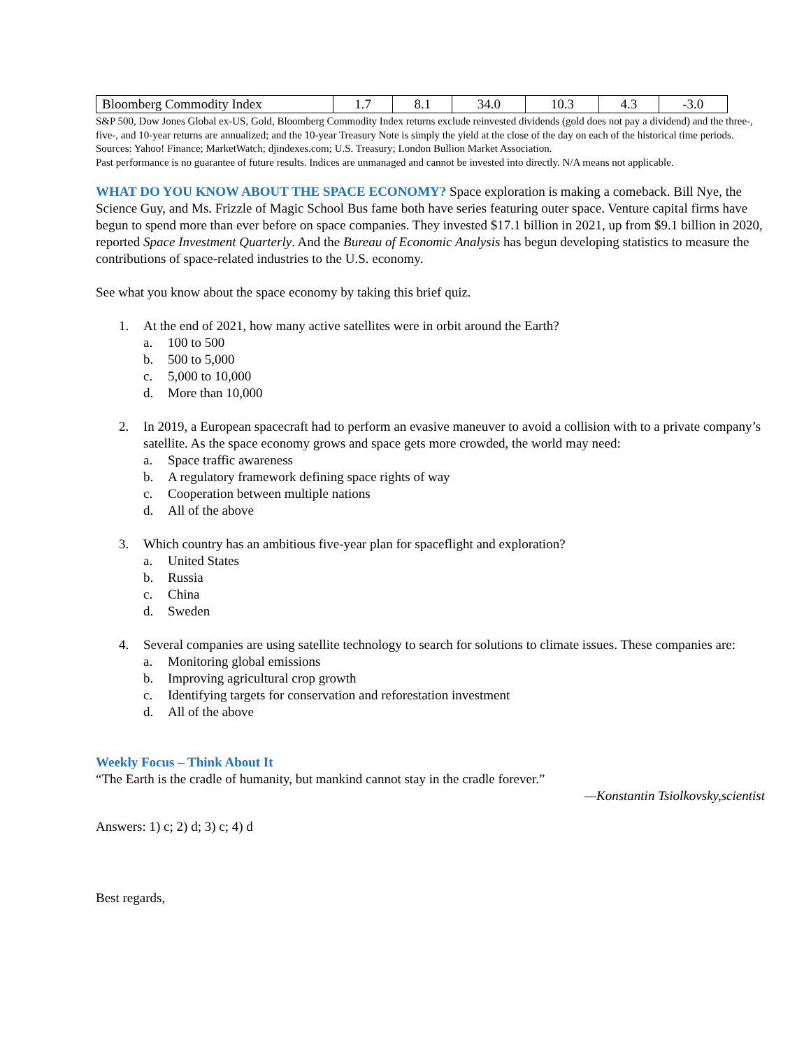| Bloomberg Commodity Index | 1.7 | 8.1 | 34.0 | 10.3 | 4.3 | -3.0 |
S&P 500, Dow Jones Global ex-US, Gold, Bloomberg Commodity Index returns exclude reinvested dividends (gold does not pay a dividend) and the three-, five-, and 10-year returns are annualized; and the 10-year Treasury Note is simply the yield at the close of the day on each of the historical time periods.
Sources: Yahoo! Finance; MarketWatch; djindexes.com; U.S. Treasury; London Bullion Market Association.
Past performance is no guarantee of future results. Indices are unmanaged and cannot be invested into directly. N/A means not applicable.
WHAT DO YOU KNOW ABOUT THE SPACE ECONOMY? Space exploration is making a comeback. Bill Nye, the Science Guy, and Ms. Frizzle of Magic School Bus fame both have series featuring outer space. Venture capital firms have begun to spend more than ever before on space companies. They invested $17.1 billion in 2021, up from $9.1 billion in 2020, reported Space Investment Quarterly. And the Bureau of Economic Analysis has begun developing statistics to measure the contributions of space-related industries to the U.S. economy.
See what you know about the space economy by taking this brief quiz.
1. At the end of 2021, how many active satellites were in orbit around the Earth?
a. 100 to 500
b. 500 to 5,000
c. 5,000 to 10,000
d. More than 10,000
2. In 2019, a European spacecraft had to perform an evasive maneuver to avoid a collision with to a private company’s satellite. As the space economy grows and space gets more crowded, the world may need:
a. Space traffic awareness
b. A regulatory framework defining space rights of way
c. Cooperation between multiple nations
d. All of the above
3. Which country has an ambitious five-year plan for spaceflight and exploration?
a. United States
b. Russia
c. China
d. Sweden
4. Several companies are using satellite technology to search for solutions to climate issues. These companies are:
a. Monitoring global emissions
b. Improving agricultural crop growth
c. Identifying targets for conservation and reforestation investment
d. All of the above
Weekly Focus – Think About It
“The Earth is the cradle of humanity, but mankind cannot stay in the cradle forever.”
—Konstantin Tsiolkovsky,scientist
Answers: 1) c; 2) d; 3) c; 4) d
Best regards,